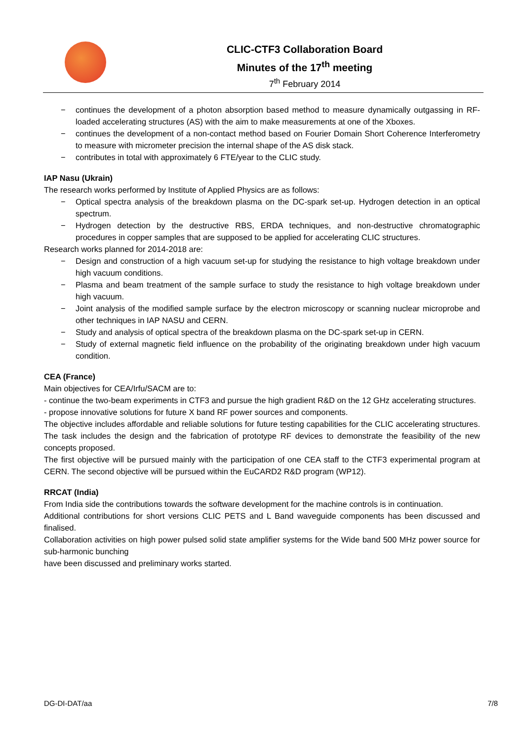CLIC-CTF3 Collaboration Board
Minutes of the 17<sup>th</sup> meeting
7<sup>th</sup> February 2014
− continues the development of a photon absorption based method to measure dynamically outgassing in RF-loaded accelerating structures (AS) with the aim to make measurements at one of the Xboxes.
− continues the development of a non-contact method based on Fourier Domain Short Coherence Interferometry to measure with micrometer precision the internal shape of the AS disk stack.
− contributes in total with approximately 6 FTE/year to the CLIC study.
IAP Nasu (Ukrain)
The research works performed by Institute of Applied Physics are as follows:
− Optical spectra analysis of the breakdown plasma on the DC-spark set-up. Hydrogen detection in an optical spectrum.
− Hydrogen detection by the destructive RBS, ERDA techniques, and non-destructive chromatographic procedures in copper samples that are supposed to be applied for accelerating CLIC structures.
Research works planned for 2014-2018 are:
− Design and construction of a high vacuum set-up for studying the resistance to high voltage breakdown under high vacuum conditions.
− Plasma and beam treatment of the sample surface to study the resistance to high voltage breakdown under high vacuum.
− Joint analysis of the modified sample surface by the electron microscopy or scanning nuclear microprobe and other techniques in IAP NASU and CERN.
− Study and analysis of optical spectra of the breakdown plasma on the DC-spark set-up in CERN.
− Study of external magnetic field influence on the probability of the originating breakdown under high vacuum condition.
CEA (France)
Main objectives for CEA/Irfu/SACM are to:
- continue the two-beam experiments in CTF3 and pursue the high gradient R&D on the 12 GHz accelerating structures.
- propose innovative solutions for future X band RF power sources and components.
The objective includes affordable and reliable solutions for future testing capabilities for the CLIC accelerating structures. The task includes the design and the fabrication of prototype RF devices to demonstrate the feasibility of the new concepts proposed.
The first objective will be pursued mainly with the participation of one CEA staff to the CTF3 experimental program at CERN. The second objective will be pursued within the EuCARD2 R&D program (WP12).
RRCAT (India)
From India side the contributions towards the software development for the machine controls is in continuation.
Additional contributions for short versions CLIC PETS and L Band waveguide components has been discussed and finalised.
Collaboration activities on high power pulsed solid state amplifier systems for the Wide band 500 MHz power source for sub-harmonic bunching
have been discussed and preliminary works started.
DG-DI-DAT/aa 7/8